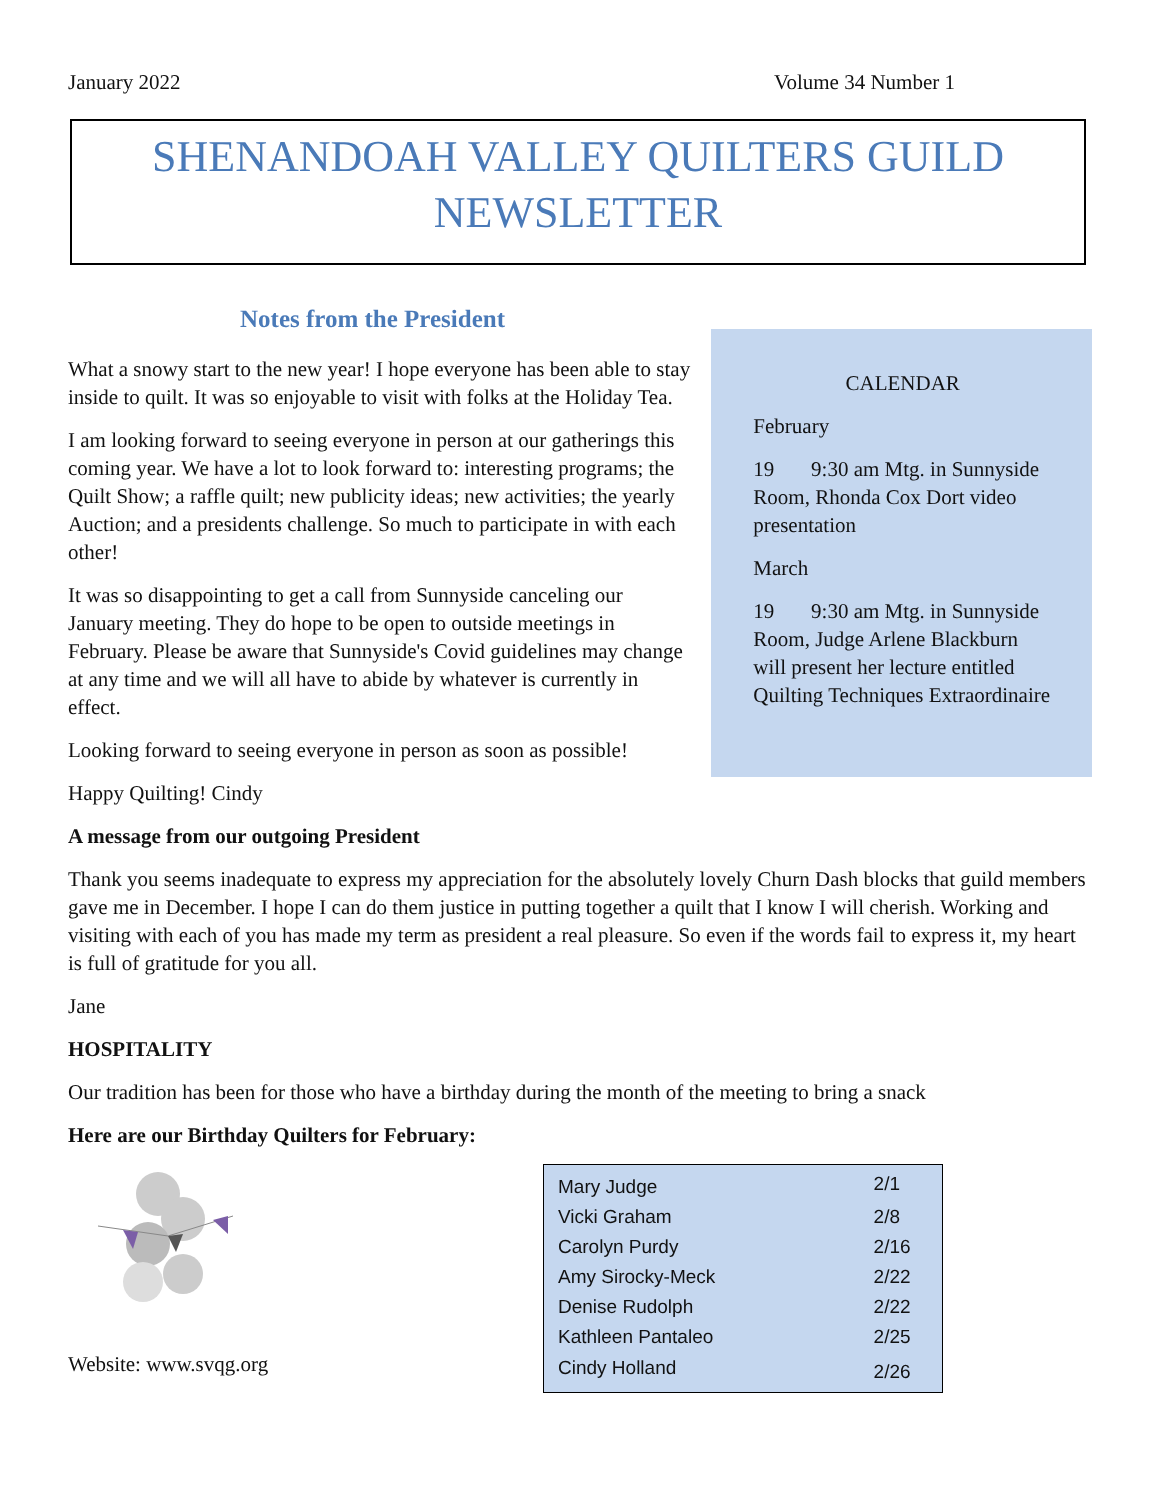January 2022 Volume 34 Number 1
SHENANDOAH VALLEY QUILTERS GUILD
NEWSLETTER
Notes from the President
What a snowy start to the new year! I hope everyone has been able to stay inside to quilt. It was so enjoyable to visit with folks at the Holiday Tea.
I am looking forward to seeing everyone in person at our gatherings this coming year. We have a lot to look forward to: interesting programs; the Quilt Show; a raffle quilt; new publicity ideas; new activities; the yearly Auction; and a presidents challenge. So much to participate in with each other!
It was so disappointing to get a call from Sunnyside canceling our January meeting. They do hope to be open to outside meetings in February. Please be aware that Sunnyside's Covid guidelines may change at any time and we will all have to abide by whatever is currently in effect.
Looking forward to seeing everyone in person as soon as possible!
Happy Quilting! Cindy
CALENDAR
February
19 9:30 am Mtg. in Sunnyside Room, Rhonda Cox Dort video presentation
March
19 9:30 am Mtg. in Sunnyside Room, Judge Arlene Blackburn will present her lecture entitled Quilting Techniques Extraordinaire
A message from our outgoing President
Thank you seems inadequate to express my appreciation for the absolutely lovely Churn Dash blocks that guild members gave me in December. I hope I can do them justice in putting together a quilt that I know I will cherish. Working and visiting with each of you has made my term as president a real pleasure. So even if the words fail to express it, my heart is full of gratitude for you all.
Jane
HOSPITALITY
Our tradition has been for those who have a birthday during the month of the meeting to bring a snack
Here are our Birthday Quilters for February:
Website: www.svqg.org
| Mary Judge | 2/1 |
| Vicki Graham | 2/8 |
| Carolyn Purdy | 2/16 |
| Amy Sirocky-Meck | 2/22 |
| Denise Rudolph | 2/22 |
| Kathleen Pantaleo | 2/25 |
| Cindy Holland | 2/26 |